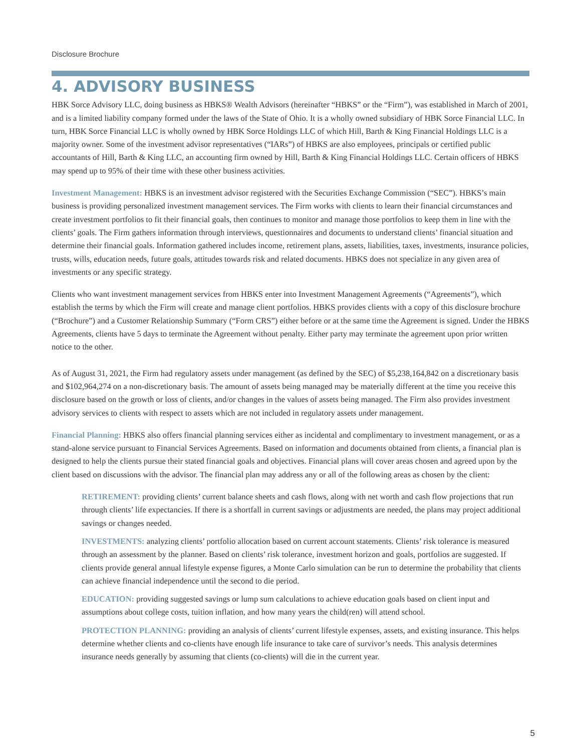Disclosure Brochure
4. ADVISORY BUSINESS
HBK Sorce Advisory LLC, doing business as HBKS® Wealth Advisors (hereinafter “HBKS” or the “Firm”), was established in March of 2001, and is a limited liability company formed under the laws of the State of Ohio. It is a wholly owned subsidiary of HBK Sorce Financial LLC. In turn, HBK Sorce Financial LLC is wholly owned by HBK Sorce Holdings LLC of which Hill, Barth & King Financial Holdings LLC is a majority owner. Some of the investment advisor representatives (“IARs”) of HBKS are also employees, principals or certified public accountants of Hill, Barth & King LLC, an accounting firm owned by Hill, Barth & King Financial Holdings LLC. Certain officers of HBKS may spend up to 95% of their time with these other business activities.
Investment Management: HBKS is an investment advisor registered with the Securities Exchange Commission (“SEC”). HBKS’s main business is providing personalized investment management services. The Firm works with clients to learn their financial circumstances and create investment portfolios to fit their financial goals, then continues to monitor and manage those portfolios to keep them in line with the clients’ goals. The Firm gathers information through interviews, questionnaires and documents to understand clients’ financial situation and determine their financial goals. Information gathered includes income, retirement plans, assets, liabilities, taxes, investments, insurance policies, trusts, wills, education needs, future goals, attitudes towards risk and related documents. HBKS does not specialize in any given area of investments or any specific strategy.
Clients who want investment management services from HBKS enter into Investment Management Agreements (“Agreements”), which establish the terms by which the Firm will create and manage client portfolios. HBKS provides clients with a copy of this disclosure brochure (“Brochure”) and a Customer Relationship Summary (“Form CRS”) either before or at the same time the Agreement is signed. Under the HBKS Agreements, clients have 5 days to terminate the Agreement without penalty. Either party may terminate the agreement upon prior written notice to the other.
As of August 31, 2021, the Firm had regulatory assets under management (as defined by the SEC) of $5,238,164,842 on a discretionary basis and $102,964,274 on a non-discretionary basis. The amount of assets being managed may be materially different at the time you receive this disclosure based on the growth or loss of clients, and/or changes in the values of assets being managed. The Firm also provides investment advisory services to clients with respect to assets which are not included in regulatory assets under management.
Financial Planning: HBKS also offers financial planning services either as incidental and complimentary to investment management, or as a stand-alone service pursuant to Financial Services Agreements. Based on information and documents obtained from clients, a financial plan is designed to help the clients pursue their stated financial goals and objectives. Financial plans will cover areas chosen and agreed upon by the client based on discussions with the advisor. The financial plan may address any or all of the following areas as chosen by the client:
RETIREMENT: providing clients’ current balance sheets and cash flows, along with net worth and cash flow projections that run through clients’ life expectancies. If there is a shortfall in current savings or adjustments are needed, the plans may project additional savings or changes needed.
INVESTMENTS: analyzing clients’ portfolio allocation based on current account statements. Clients’ risk tolerance is measured through an assessment by the planner. Based on clients’ risk tolerance, investment horizon and goals, portfolios are suggested. If clients provide general annual lifestyle expense figures, a Monte Carlo simulation can be run to determine the probability that clients can achieve financial independence until the second to die period.
EDUCATION: providing suggested savings or lump sum calculations to achieve education goals based on client input and assumptions about college costs, tuition inflation, and how many years the child(ren) will attend school.
PROTECTION PLANNING: providing an analysis of clients’ current lifestyle expenses, assets, and existing insurance. This helps determine whether clients and co-clients have enough life insurance to take care of survivor’s needs. This analysis determines insurance needs generally by assuming that clients (co-clients) will die in the current year.
5